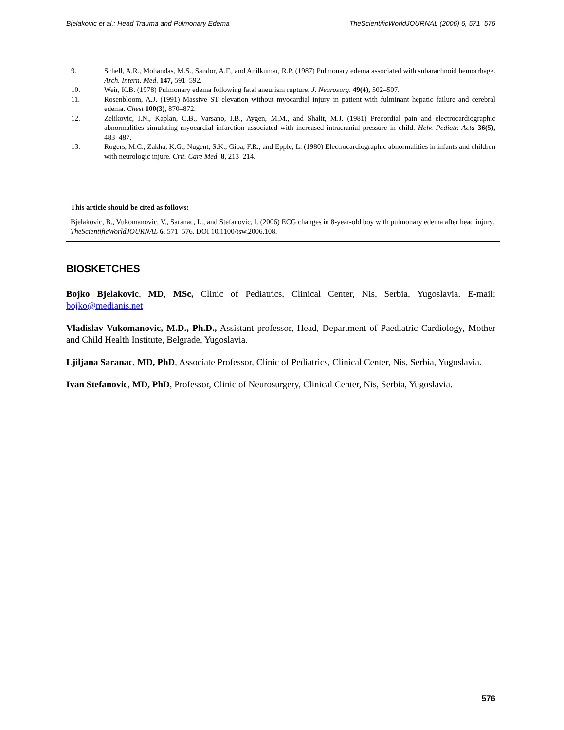Bjelakovic et al.: Head Trauma and Pulmonary Edema TheScientificWorldJOURNAL (2006) 6, 571–576
9. Schell, A.R., Mohandas, M.S., Sandor, A.F., and Anilkumar, R.P. (1987) Pulmonary edema associated with subarachnoid hemorrhage. Arch. Intern. Med. 147, 591–592.
10. Weir, K.B. (1978) Pulmonary edema following fatal aneurism rupture. J. Neurosurg. 49(4), 502–507.
11. Rosenbloom, A.J. (1991) Massive ST elevation without myocardial injury in patient with fulminant hepatic failure and cerebral edema. Chest 100(3), 870–872.
12. Zelikovic, I.N., Kaplan, C.B., Varsano, I.B., Aygen, M.M., and Shalit, M.J. (1981) Precordial pain and electrocardiographic abnormalities simulating myocardial infarction associated with increased intracranial pressure in child. Helv. Pediatr. Acta 36(5), 483–487.
13. Rogers, M.C., Zakha, K.G., Nugent, S.K., Gioa, F.R., and Epple, L. (1980) Electrocardiographic abnormalities in infants and children with neurologic injure. Crit. Care Med. 8, 213–214.
This article should be cited as follows:
Bjelakovic, B., Vukomanovic, V., Saranac, L., and Stefanovic, I. (2006) ECG changes in 8-year-old boy with pulmonary edema after head injury. TheScientificWorldJOURNAL 6, 571–576. DOI 10.1100/tsw.2006.108.
BIOSKETCHES
Bojko Bjelakovic, MD, MSc, Clinic of Pediatrics, Clinical Center, Nis, Serbia, Yugoslavia. E-mail: bojko@medianis.net
Vladislav Vukomanovic, M.D., Ph.D., Assistant professor, Head, Department of Paediatric Cardiology, Mother and Child Health Institute, Belgrade, Yugoslavia.
Ljiljana Saranac, MD, PhD, Associate Professor, Clinic of Pediatrics, Clinical Center, Nis, Serbia, Yugoslavia.
Ivan Stefanovic, MD, PhD, Professor, Clinic of Neurosurgery, Clinical Center, Nis, Serbia, Yugoslavia.
576